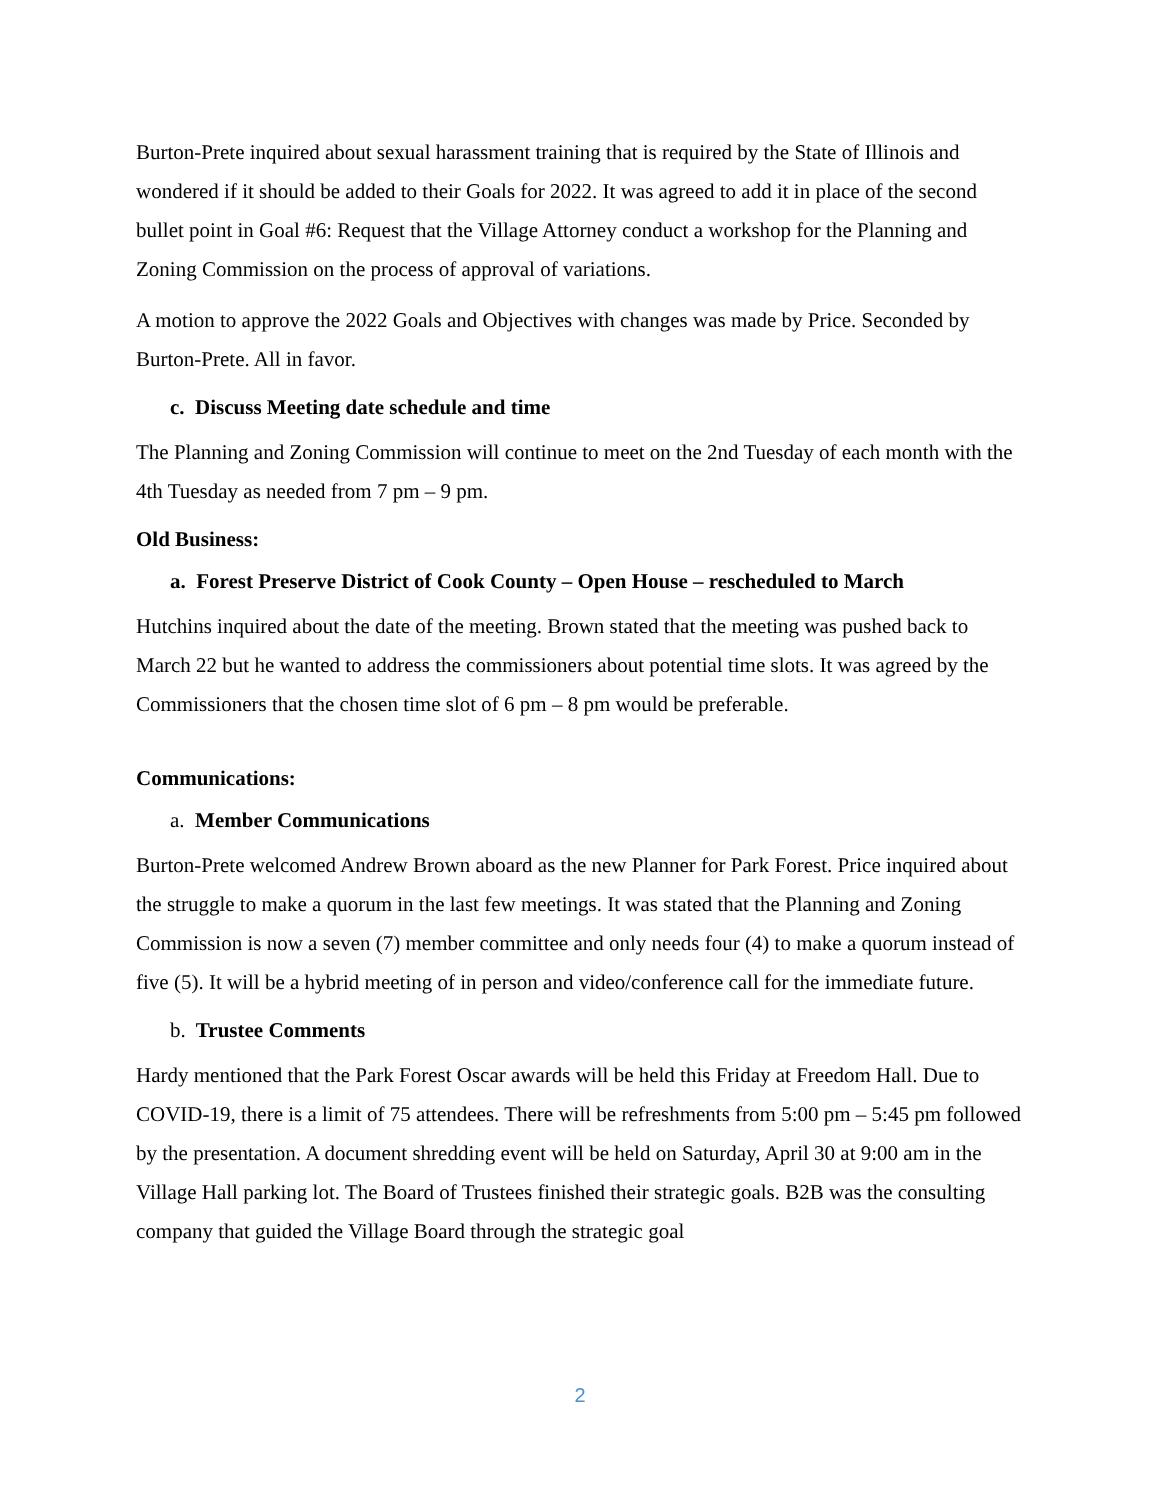Burton-Prete inquired about sexual harassment training that is required by the State of Illinois and wondered if it should be added to their Goals for 2022. It was agreed to add it in place of the second bullet point in Goal #6: Request that the Village Attorney conduct a workshop for the Planning and Zoning Commission on the process of approval of variations.
A motion to approve the 2022 Goals and Objectives with changes was made by Price. Seconded by Burton-Prete. All in favor.
c. Discuss Meeting date schedule and time
The Planning and Zoning Commission will continue to meet on the 2nd Tuesday of each month with the 4th Tuesday as needed from 7 pm – 9 pm.
Old Business:
a. Forest Preserve District of Cook County – Open House – rescheduled to March
Hutchins inquired about the date of the meeting. Brown stated that the meeting was pushed back to March 22 but he wanted to address the commissioners about potential time slots. It was agreed by the Commissioners that the chosen time slot of 6 pm – 8 pm would be preferable.
Communications:
a. Member Communications
Burton-Prete welcomed Andrew Brown aboard as the new Planner for Park Forest. Price inquired about the struggle to make a quorum in the last few meetings. It was stated that the Planning and Zoning Commission is now a seven (7) member committee and only needs four (4) to make a quorum instead of five (5). It will be a hybrid meeting of in person and video/conference call for the immediate future.
b. Trustee Comments
Hardy mentioned that the Park Forest Oscar awards will be held this Friday at Freedom Hall. Due to COVID-19, there is a limit of 75 attendees. There will be refreshments from 5:00 pm – 5:45 pm followed by the presentation. A document shredding event will be held on Saturday, April 30 at 9:00 am in the Village Hall parking lot. The Board of Trustees finished their strategic goals. B2B was the consulting company that guided the Village Board through the strategic goal
2